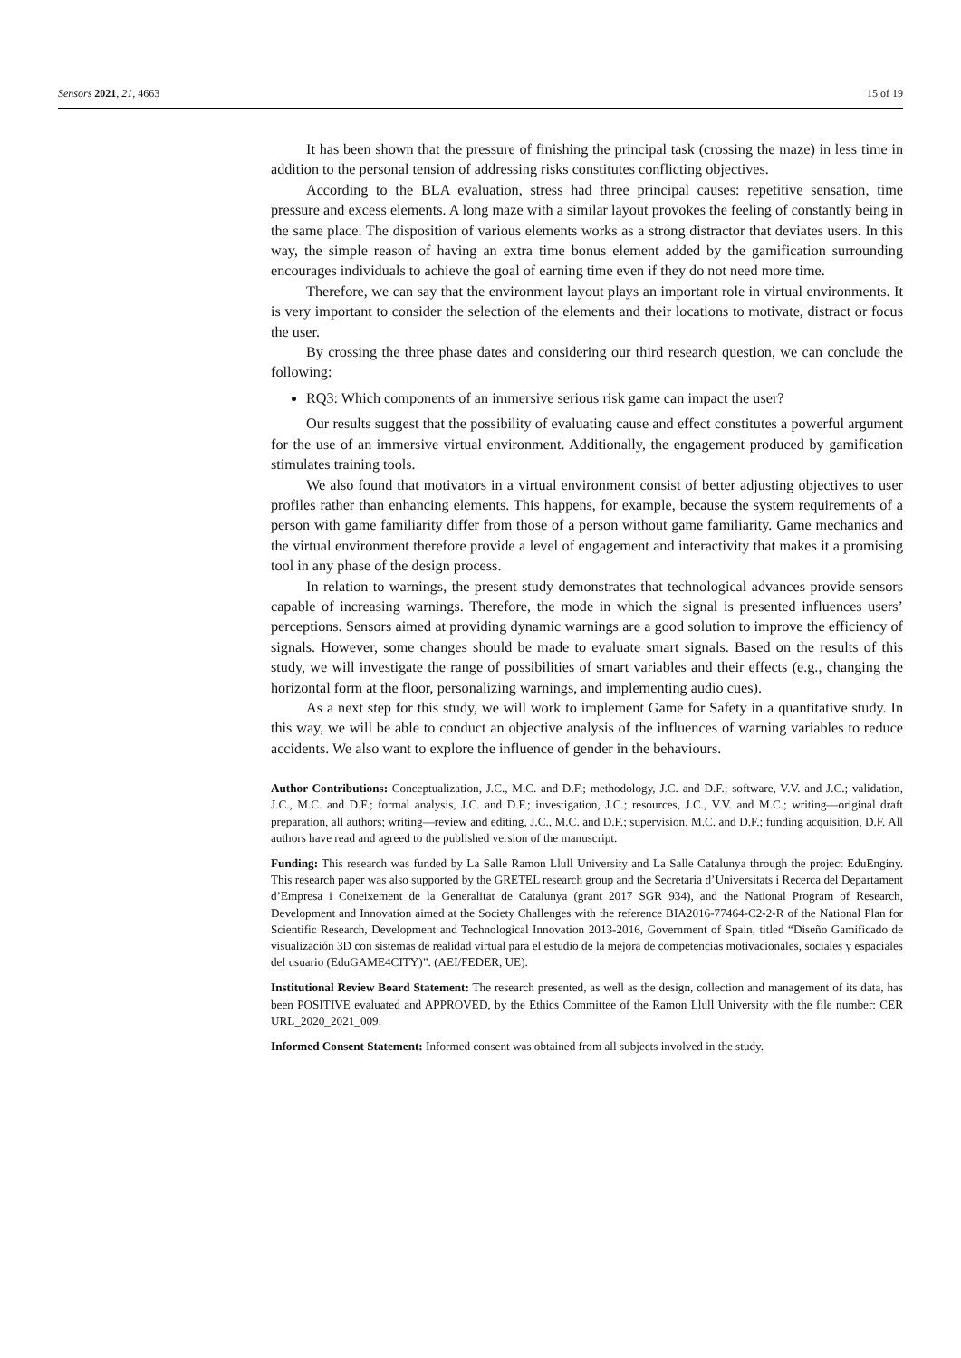Sensors 2021, 21, 4663 15 of 19
It has been shown that the pressure of finishing the principal task (crossing the maze) in less time in addition to the personal tension of addressing risks constitutes conflicting objectives.
According to the BLA evaluation, stress had three principal causes: repetitive sensation, time pressure and excess elements. A long maze with a similar layout provokes the feeling of constantly being in the same place. The disposition of various elements works as a strong distractor that deviates users. In this way, the simple reason of having an extra time bonus element added by the gamification surrounding encourages individuals to achieve the goal of earning time even if they do not need more time.
Therefore, we can say that the environment layout plays an important role in virtual environments. It is very important to consider the selection of the elements and their locations to motivate, distract or focus the user.
By crossing the three phase dates and considering our third research question, we can conclude the following:
RQ3: Which components of an immersive serious risk game can impact the user?
Our results suggest that the possibility of evaluating cause and effect constitutes a powerful argument for the use of an immersive virtual environment. Additionally, the engagement produced by gamification stimulates training tools.
We also found that motivators in a virtual environment consist of better adjusting objectives to user profiles rather than enhancing elements. This happens, for example, because the system requirements of a person with game familiarity differ from those of a person without game familiarity. Game mechanics and the virtual environment therefore provide a level of engagement and interactivity that makes it a promising tool in any phase of the design process.
In relation to warnings, the present study demonstrates that technological advances provide sensors capable of increasing warnings. Therefore, the mode in which the signal is presented influences users’ perceptions. Sensors aimed at providing dynamic warnings are a good solution to improve the efficiency of signals. However, some changes should be made to evaluate smart signals. Based on the results of this study, we will investigate the range of possibilities of smart variables and their effects (e.g., changing the horizontal form at the floor, personalizing warnings, and implementing audio cues).
As a next step for this study, we will work to implement Game for Safety in a quantitative study. In this way, we will be able to conduct an objective analysis of the influences of warning variables to reduce accidents. We also want to explore the influence of gender in the behaviours.
Author Contributions: Conceptualization, J.C., M.C. and D.F.; methodology, J.C. and D.F.; software, V.V. and J.C.; validation, J.C., M.C. and D.F.; formal analysis, J.C. and D.F.; investigation, J.C.; resources, J.C., V.V. and M.C.; writing—original draft preparation, all authors; writing—review and editing, J.C., M.C. and D.F.; supervision, M.C. and D.F.; funding acquisition, D.F. All authors have read and agreed to the published version of the manuscript.
Funding: This research was funded by La Salle Ramon Llull University and La Salle Catalunya through the project EduEnginy. This research paper was also supported by the GRETEL research group and the Secretaria d’Universitats i Recerca del Departament d’Empresa i Coneixement de la Generalitat de Catalunya (grant 2017 SGR 934), and the National Program of Research, Development and Innovation aimed at the Society Challenges with the reference BIA2016-77464-C2-2-R of the National Plan for Scientific Research, Development and Technological Innovation 2013-2016, Government of Spain, titled “Diseño Gamificado de visualización 3D con sistemas de realidad virtual para el estudio de la mejora de competencias motivacionales, sociales y espaciales del usuario (EduGAME4CITY)”. (AEI/FEDER, UE).
Institutional Review Board Statement: The research presented, as well as the design, collection and management of its data, has been POSITIVE evaluated and APPROVED, by the Ethics Committee of the Ramon Llull University with the file number: CER URL_2020_2021_009.
Informed Consent Statement: Informed consent was obtained from all subjects involved in the study.